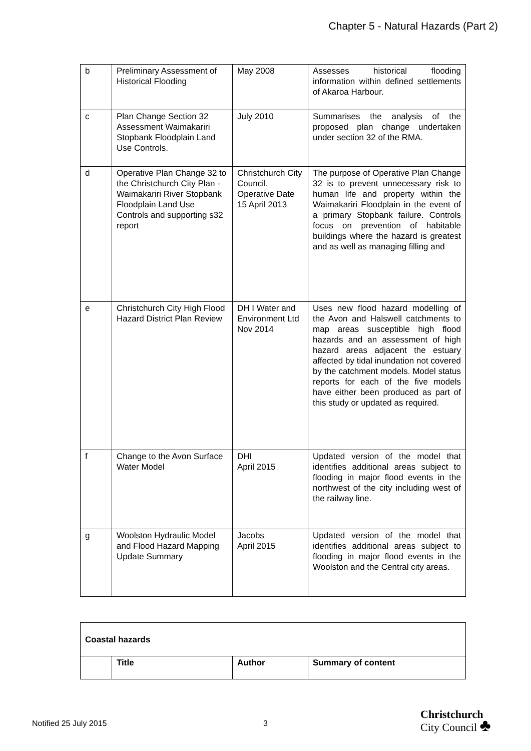Chapter 5 - Natural Hazards (Part 2)
| b | Preliminary Assessment of Historical Flooding | May 2008 | Assesses historical flooding information within defined settlements of Akaroa Harbour. |
| c | Plan Change Section 32 Assessment Waimakariri Stopbank Floodplain Land Use Controls. | July 2010 | Summarises the analysis of the proposed plan change undertaken under section 32 of the RMA. |
| d | Operative Plan Change 32 to the Christchurch City Plan - Waimakariri River Stopbank Floodplain Land Use Controls and supporting s32 report | Christchurch City Council. Operative Date 15 April 2013 | The purpose of Operative Plan Change 32 is to prevent unnecessary risk to human life and property within the Waimakariri Floodplain in the event of a primary Stopbank failure. Controls focus on prevention of habitable buildings where the hazard is greatest and as well as managing filling and |
| e | Christchurch City High Flood Hazard District Plan Review | DH I Water and Environment Ltd Nov 2014 | Uses new flood hazard modelling of the Avon and Halswell catchments to map areas susceptible high flood hazards and an assessment of high hazard areas adjacent the estuary affected by tidal inundation not covered by the catchment models. Model status reports for each of the five models have either been produced as part of this study or updated as required. |
| f | Change to the Avon Surface Water Model | DHI April 2015 | Updated version of the model that identifies additional areas subject to flooding in major flood events in the northwest of the city including west of the railway line. |
| g | Woolston Hydraulic Model and Flood Hazard Mapping Update Summary | Jacobs April 2015 | Updated version of the model that identifies additional areas subject to flooding in major flood events in the Woolston and the Central city areas. |
| Coastal hazards | | | |
| --- | --- | --- | --- |
| | Title | Author | Summary of content |
Notified 25 July 2015 3
Christchurch
City Council ♣